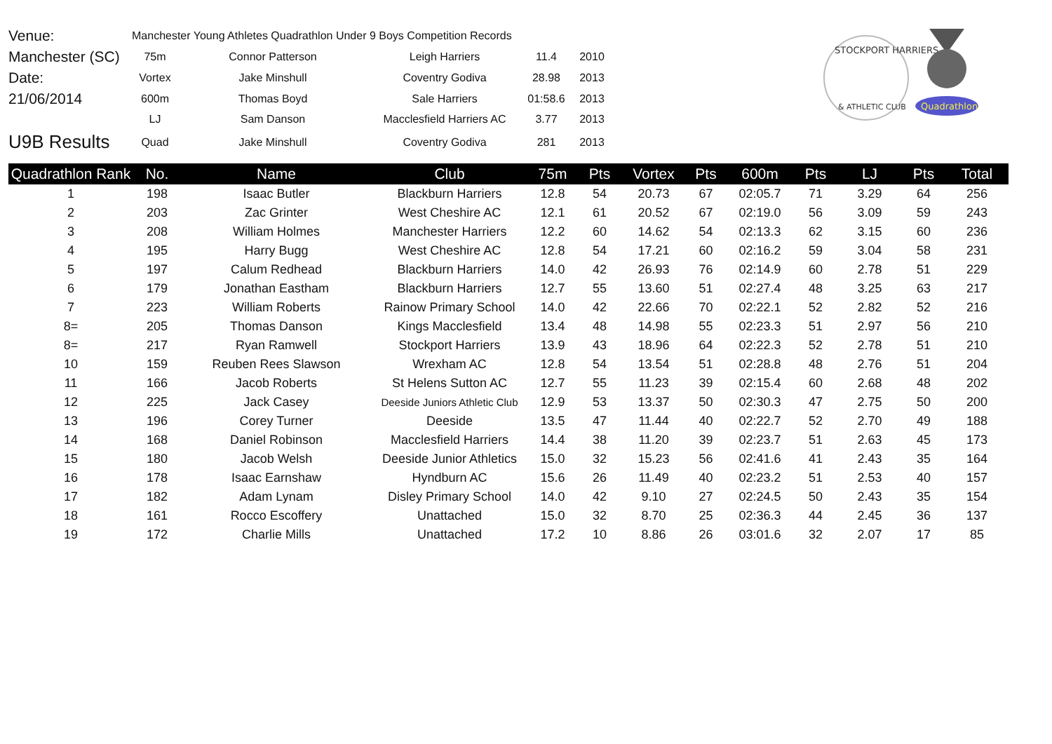| Venue: | Manchester Young Athletes Quadrathlon Under 9 Boys Competition Records | | | | |
| Manchester (SC) | 75m | Connor Patterson | Leigh Harriers | 11.4 | 2010 |
| Date: | Vortex | Jake Minshull | Coventry Godiva | 28.98 | 2013 |
| 21/06/2014 | 600m | Thomas Boyd | Sale Harriers | 01:58.6 | 2013 |
| | LJ | Sam Danson | Macclesfield Harriers AC | 3.77 | 2013 |
| U9B Results | Quad | Jake Minshull | Coventry Godiva | 281 | 2013 |
STOCKPORT HARRIERS
& ATHLETIC CLUB
Quadrathlon
| Quadrathlon Rank | No. | Name | Club | 75m | Pts | Vortex | Pts | 600m | Pts | LJ | Pts | Total |
| --- | --- | --- | --- | --- | --- | --- | --- | --- | --- | --- | --- | --- |
| 1 | 198 | Isaac Butler | Blackburn Harriers | 12.8 | 54 | 20.73 | 67 | 02:05.7 | 71 | 3.29 | 64 | 256 |
| 2 | 203 | Zac Grinter | West Cheshire AC | 12.1 | 61 | 20.52 | 67 | 02:19.0 | 56 | 3.09 | 59 | 243 |
| 3 | 208 | William Holmes | Manchester Harriers | 12.2 | 60 | 14.62 | 54 | 02:13.3 | 62 | 3.15 | 60 | 236 |
| 4 | 195 | Harry Bugg | West Cheshire AC | 12.8 | 54 | 17.21 | 60 | 02:16.2 | 59 | 3.04 | 58 | 231 |
| 5 | 197 | Calum Redhead | Blackburn Harriers | 14.0 | 42 | 26.93 | 76 | 02:14.9 | 60 | 2.78 | 51 | 229 |
| 6 | 179 | Jonathan Eastham | Blackburn Harriers | 12.7 | 55 | 13.60 | 51 | 02:27.4 | 48 | 3.25 | 63 | 217 |
| 7 | 223 | William Roberts | Rainow Primary School | 14.0 | 42 | 22.66 | 70 | 02:22.1 | 52 | 2.82 | 52 | 216 |
| 8= | 205 | Thomas Danson | Kings Macclesfield | 13.4 | 48 | 14.98 | 55 | 02:23.3 | 51 | 2.97 | 56 | 210 |
| 8= | 217 | Ryan Ramwell | Stockport Harriers | 13.9 | 43 | 18.96 | 64 | 02:22.3 | 52 | 2.78 | 51 | 210 |
| 10 | 159 | Reuben Rees Slawson | Wrexham AC | 12.8 | 54 | 13.54 | 51 | 02:28.8 | 48 | 2.76 | 51 | 204 |
| 11 | 166 | Jacob Roberts | St Helens Sutton AC | 12.7 | 55 | 11.23 | 39 | 02:15.4 | 60 | 2.68 | 48 | 202 |
| 12 | 225 | Jack Casey | Deeside Juniors Athletic Club | 12.9 | 53 | 13.37 | 50 | 02:30.3 | 47 | 2.75 | 50 | 200 |
| 13 | 196 | Corey Turner | Deeside | 13.5 | 47 | 11.44 | 40 | 02:22.7 | 52 | 2.70 | 49 | 188 |
| 14 | 168 | Daniel Robinson | Macclesfield Harriers | 14.4 | 38 | 11.20 | 39 | 02:23.7 | 51 | 2.63 | 45 | 173 |
| 15 | 180 | Jacob Welsh | Deeside Junior Athletics | 15.0 | 32 | 15.23 | 56 | 02:41.6 | 41 | 2.43 | 35 | 164 |
| 16 | 178 | Isaac Earnshaw | Hyndburn AC | 15.6 | 26 | 11.49 | 40 | 02:23.2 | 51 | 2.53 | 40 | 157 |
| 17 | 182 | Adam Lynam | Disley Primary School | 14.0 | 42 | 9.10 | 27 | 02:24.5 | 50 | 2.43 | 35 | 154 |
| 18 | 161 | Rocco Escoffery | Unattached | 15.0 | 32 | 8.70 | 25 | 02:36.3 | 44 | 2.45 | 36 | 137 |
| 19 | 172 | Charlie Mills | Unattached | 17.2 | 10 | 8.86 | 26 | 03:01.6 | 32 | 2.07 | 17 | 85 |